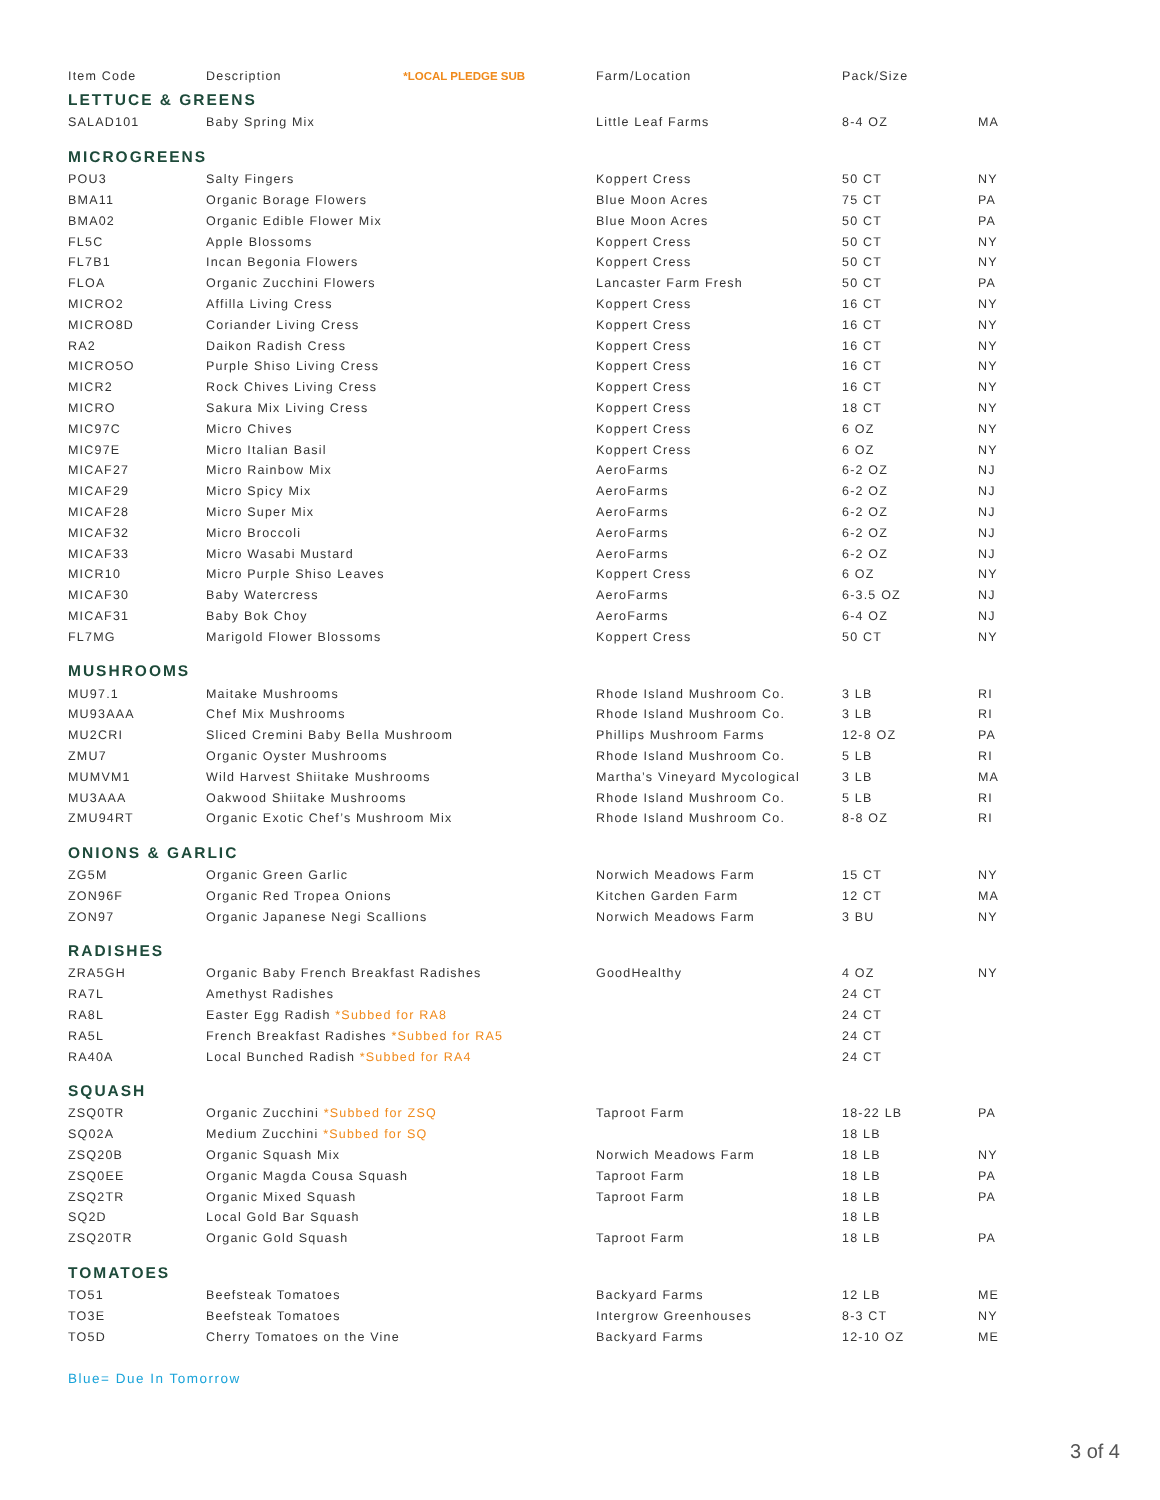| Item Code | Description *LOCAL PLEDGE SUB | Farm/Location | Pack/Size | |
| --- | --- | --- | --- | --- |
| LETTUCE & GREENS | | | | |
| SALAD101 | Baby Spring Mix | Little Leaf Farms | 8-4 OZ | MA |
| MICROGREENS | | | | |
| POU3 | Salty Fingers | Koppert Cress | 50 CT | NY |
| BMA11 | Organic Borage Flowers | Blue Moon Acres | 75 CT | PA |
| BMA02 | Organic Edible Flower Mix | Blue Moon Acres | 50 CT | PA |
| FL5C | Apple Blossoms | Koppert Cress | 50 CT | NY |
| FL7B1 | Incan Begonia Flowers | Koppert Cress | 50 CT | NY |
| FLOA | Organic Zucchini Flowers | Lancaster Farm Fresh | 50 CT | PA |
| MICRO2 | Affilla Living Cress | Koppert Cress | 16 CT | NY |
| MICRO8D | Coriander Living Cress | Koppert Cress | 16 CT | NY |
| RA2 | Daikon Radish Cress | Koppert Cress | 16 CT | NY |
| MICRO5O | Purple Shiso Living Cress | Koppert Cress | 16 CT | NY |
| MICR2 | Rock Chives Living Cress | Koppert Cress | 16 CT | NY |
| MICRO | Sakura Mix Living Cress | Koppert Cress | 18 CT | NY |
| MIC97C | Micro Chives | Koppert Cress | 6 OZ | NY |
| MIC97E | Micro Italian Basil | Koppert Cress | 6 OZ | NY |
| MICAF27 | Micro Rainbow Mix | AeroFarms | 6-2 OZ | NJ |
| MICAF29 | Micro Spicy Mix | AeroFarms | 6-2 OZ | NJ |
| MICAF28 | Micro Super Mix | AeroFarms | 6-2 OZ | NJ |
| MICAF32 | Micro Broccoli | AeroFarms | 6-2 OZ | NJ |
| MICAF33 | Micro Wasabi Mustard | AeroFarms | 6-2 OZ | NJ |
| MICR10 | Micro Purple Shiso Leaves | Koppert Cress | 6 OZ | NY |
| MICAF30 | Baby Watercress | AeroFarms | 6-3.5 OZ | NJ |
| MICAF31 | Baby Bok Choy | AeroFarms | 6-4 OZ | NJ |
| FL7MG | Marigold Flower Blossoms | Koppert Cress | 50 CT | NY |
| MUSHROOMS | | | | |
| MU97.1 | Maitake Mushrooms | Rhode Island Mushroom Co. | 3 LB | RI |
| MU93AAA | Chef Mix Mushrooms | Rhode Island Mushroom Co. | 3 LB | RI |
| MU2CRI | Sliced Cremini Baby Bella Mushroom | Phillips Mushroom Farms | 12-8 OZ | PA |
| ZMU7 | Organic Oyster Mushrooms | Rhode Island Mushroom Co. | 5 LB | RI |
| MUMVM1 | Wild Harvest Shiitake Mushrooms | Martha’s Vineyard Mycological | 3 LB | MA |
| MU3AAA | Oakwood Shiitake Mushrooms | Rhode Island Mushroom Co. | 5 LB | RI |
| ZMU94RT | Organic Exotic Chef’s Mushroom Mix | Rhode Island Mushroom Co. | 8-8 OZ | RI |
| ONIONS & GARLIC | | | | |
| ZG5M | Organic Green Garlic | Norwich Meadows Farm | 15 CT | NY |
| ZON96F | Organic Red Tropea Onions | Kitchen Garden Farm | 12 CT | MA |
| ZON97 | Organic Japanese Negi Scallions | Norwich Meadows Farm | 3 BU | NY |
| RADISHES | | | | |
| ZRA5GH | Organic Baby French Breakfast Radishes | GoodHealthy | 4 OZ | NY |
| RA7L | Amethyst Radishes | | 24 CT | |
| RA8L | Easter Egg Radish *Subbed for RA8 | | 24 CT | |
| RA5L | French Breakfast Radishes *Subbed for RA5 | | 24 CT | |
| RA40A | Local Bunched Radish *Subbed for RA4 | | 24 CT | |
| SQUASH | | | | |
| ZSQ0TR | Organic Zucchini *Subbed for ZSQ | Taproot Farm | 18-22 LB | PA |
| SQ02A | Medium Zucchini *Subbed for SQ | | 18 LB | |
| ZSQ20B | Organic Squash Mix | Norwich Meadows Farm | 18 LB | NY |
| ZSQ0EE | Organic Magda Cousa Squash | Taproot Farm | 18 LB | PA |
| ZSQ2TR | Organic Mixed Squash | Taproot Farm | 18 LB | PA |
| SQ2D | Local Gold Bar Squash | | 18 LB | |
| ZSQ20TR | Organic Gold Squash | Taproot Farm | 18 LB | PA |
| TOMATOES | | | | |
| TO51 | Beefsteak Tomatoes | Backyard Farms | 12 LB | ME |
| TO3E | Beefsteak Tomatoes | Intergrow Greenhouses | 8-3 CT | NY |
| TO5D | Cherry Tomatoes on the Vine | Backyard Farms | 12-10 OZ | ME |
Blue= Due In Tomorrow
3 of 4